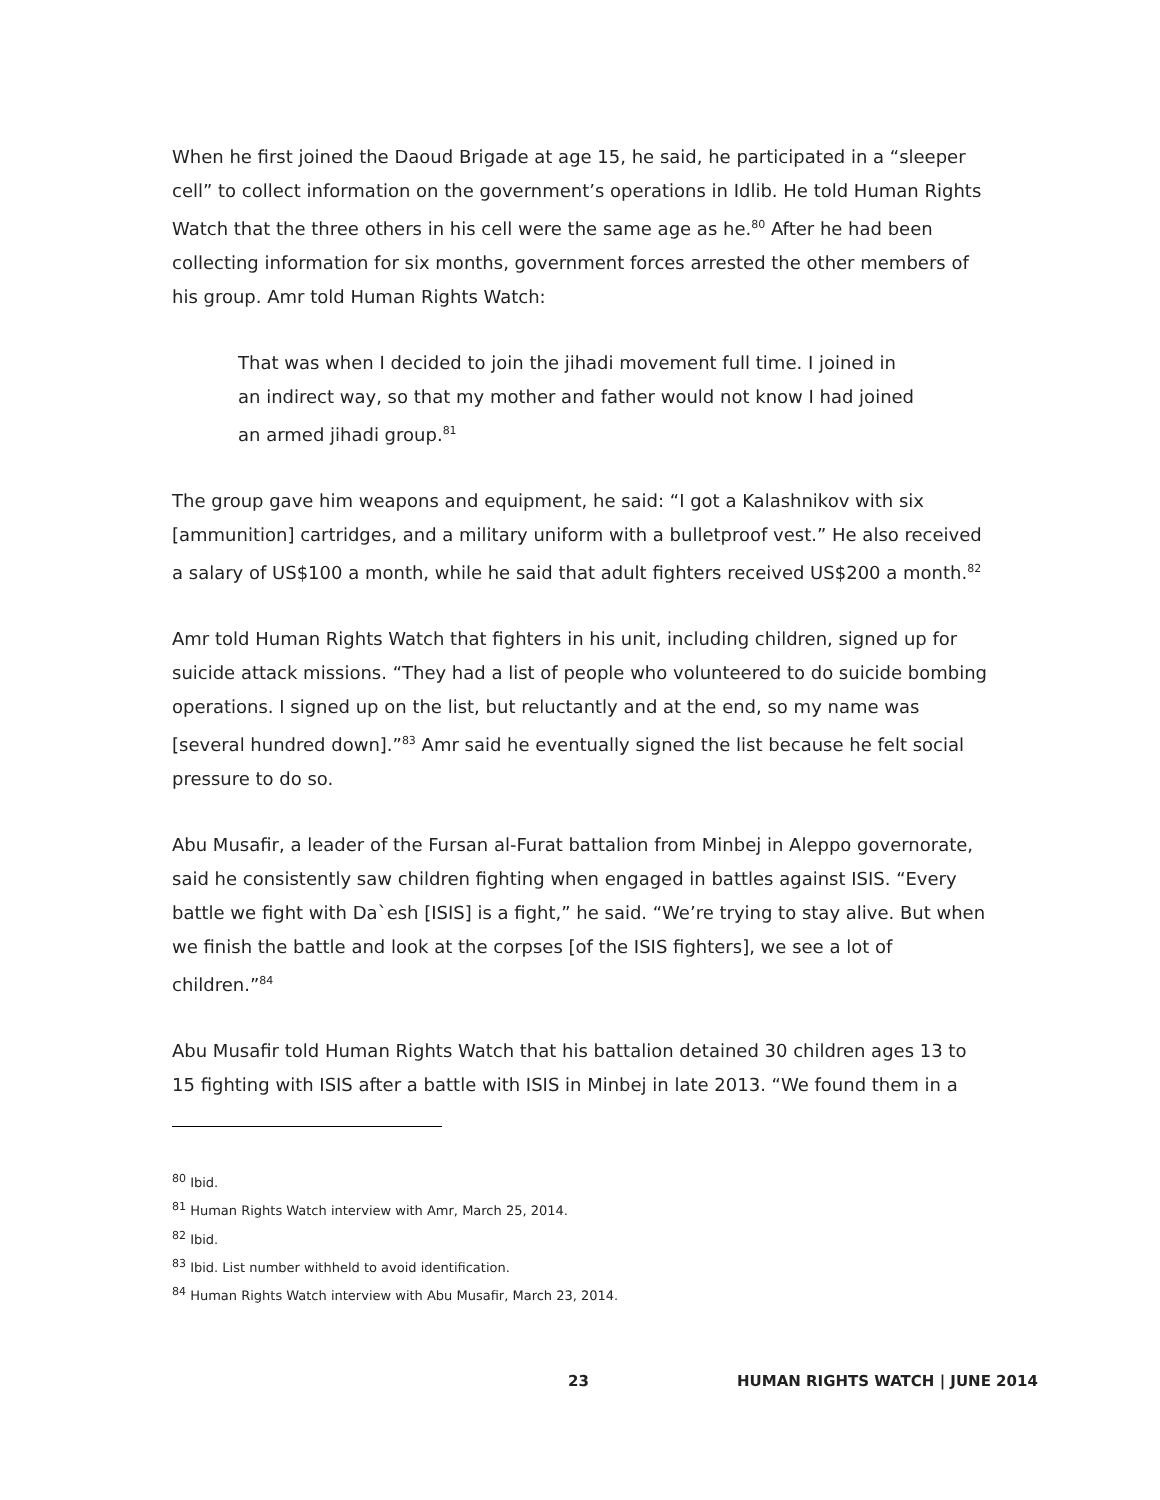When he first joined the Daoud Brigade at age 15, he said, he participated in a “sleeper cell” to collect information on the government’s operations in Idlib. He told Human Rights Watch that the three others in his cell were the same age as he.<sup>80</sup> After he had been collecting information for six months, government forces arrested the other members of his group. Amr told Human Rights Watch:
That was when I decided to join the jihadi movement full time. I joined in an indirect way, so that my mother and father would not know I had joined an armed jihadi group.<sup>81</sup>
The group gave him weapons and equipment, he said: “I got a Kalashnikov with six [ammunition] cartridges, and a military uniform with a bulletproof vest.” He also received a salary of US$100 a month, while he said that adult fighters received US$200 a month.<sup>82</sup>
Amr told Human Rights Watch that fighters in his unit, including children, signed up for suicide attack missions. “They had a list of people who volunteered to do suicide bombing operations. I signed up on the list, but reluctantly and at the end, so my name was [several hundred down].”<sup>83</sup> Amr said he eventually signed the list because he felt social pressure to do so.
Abu Musafir, a leader of the Fursan al-Furat battalion from Minbej in Aleppo governorate, said he consistently saw children fighting when engaged in battles against ISIS. “Every battle we fight with Da`esh [ISIS] is a fight,” he said. “We’re trying to stay alive. But when we finish the battle and look at the corpses [of the ISIS fighters], we see a lot of children.”<sup>84</sup>
Abu Musafir told Human Rights Watch that his battalion detained 30 children ages 13 to 15 fighting with ISIS after a battle with ISIS in Minbej in late 2013. “We found them in a
<sup>80</sup> Ibid.
<sup>81</sup> Human Rights Watch interview with Amr, March 25, 2014.
<sup>82</sup> Ibid.
<sup>83</sup> Ibid. List number withheld to avoid identification.
<sup>84</sup> Human Rights Watch interview with Abu Musafir, March 23, 2014.
23 HUMAN RIGHTS WATCH | JUNE 2014